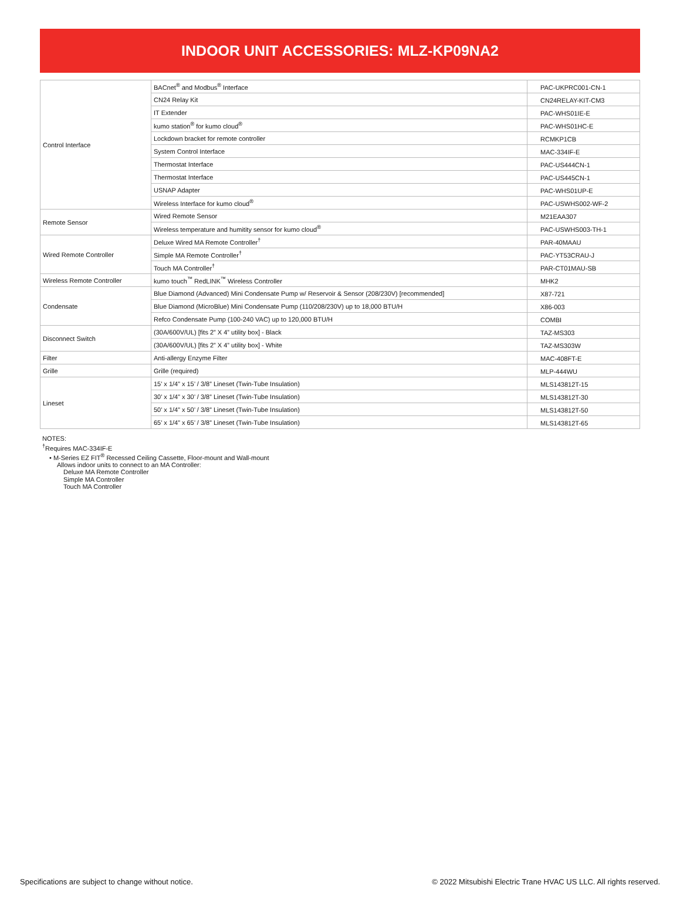INDOOR UNIT ACCESSORIES: MLZ-KP09NA2
| Control Interface | BACnet<sup>®</sup> and Modbus<sup>®</sup> Interface | PAC-UKPRC001-CN-1 |
| | CN24 Relay Kit | CN24RELAY-KIT-CM3 |
| | IT Extender | PAC-WHS01IE-E |
| | kumo station<sup>®</sup> for kumo cloud<sup>®</sup> | PAC-WHS01HC-E |
| | Lockdown bracket for remote controller | RCMKP1CB |
| | System Control Interface | MAC-334IF-E |
| | Thermostat Interface | PAC-US444CN-1 |
| | Thermostat Interface | PAC-US445CN-1 |
| | USNAP Adapter | PAC-WHS01UP-E |
| | Wireless Interface for kumo cloud<sup>®</sup> | PAC-USWHS002-WF-2 |
| Remote Sensor | Wired Remote Sensor | M21EAA307 |
| | Wireless temperature and humitity sensor for kumo cloud<sup>®</sup> | PAC-USWHS003-TH-1 |
| Wired Remote Controller | Deluxe Wired MA Remote Controller<sup>†</sup> | PAR-40MAAU |
| | Simple MA Remote Controller<sup>†</sup> | PAC-YT53CRAU-J |
| | Touch MA Controller<sup>†</sup> | PAR-CT01MAU-SB |
| Wireless Remote Controller | kumo touch<sup>™</sup> RedLINK<sup>™</sup> Wireless Controller | MHK2 |
| Condensate | Blue Diamond (Advanced) Mini Condensate Pump w/ Reservoir & Sensor (208/230V) [recommended] | X87-721 |
| | Blue Diamond (MicroBlue) Mini Condensate Pump (110/208/230V) up to 18,000 BTU/H | X86-003 |
| | Refco Condensate Pump (100-240 VAC) up to 120,000 BTU/H | COMBI |
| Disconnect Switch | (30A/600V/UL) [fits 2” X 4” utility box] - Black | TAZ-MS303 |
| | (30A/600V/UL) [fits 2” X 4” utility box] - White | TAZ-MS303W |
| Filter | Anti-allergy Enzyme Filter | MAC-408FT-E |
| Grille | Grille (required) | MLP-444WU |
| Lineset | 15’ x 1/4” x 15’ / 3/8” Lineset (Twin-Tube Insulation) | MLS143812T-15 |
| | 30’ x 1/4” x 30’ / 3/8” Lineset (Twin-Tube Insulation) | MLS143812T-30 |
| | 50’ x 1/4” x 50’ / 3/8” Lineset (Twin-Tube Insulation) | MLS143812T-50 |
| | 65’ x 1/4” x 65’ / 3/8” Lineset (Twin-Tube Insulation) | MLS143812T-65 |
NOTES:
<sup>†</sup> Requires MAC-334IF-E
• M-Series EZ FIT<sup>®</sup> Recessed Ceiling Cassette, Floor-mount and Wall-mount
Allows indoor units to connect to an MA Controller:
Deluxe MA Remote Controller
Simple MA Controller
Touch MA Controller
Specifications are subject to change without notice. © 2022 Mitsubishi Electric Trane HVAC US LLC. All rights reserved.